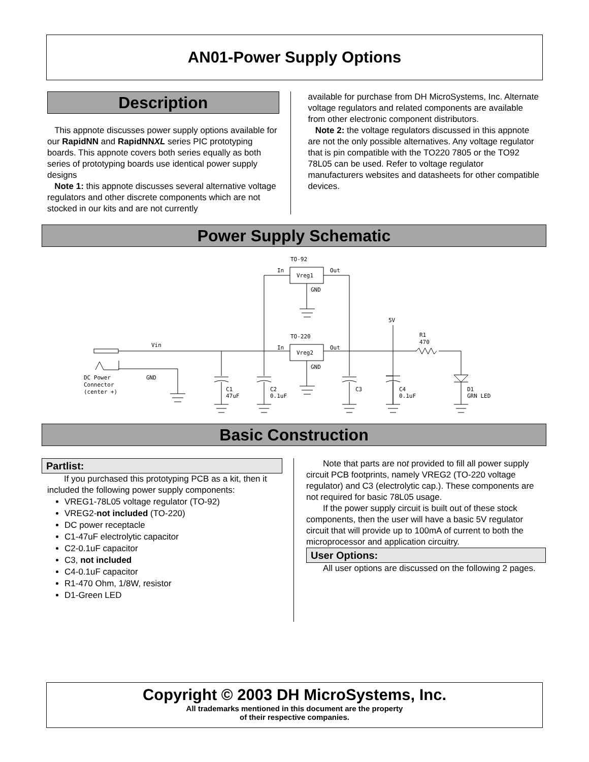AN01-Power Supply Options
Description
This appnote discusses power supply options available for our RapidNN and RapidNNXL series PIC prototyping boards. This appnote covers both series equally as both series of prototyping boards use identical power supply designs
Note 1: this appnote discusses several alternative voltage regulators and other discrete components which are not stocked in our kits and are not currently
available for purchase from DH MicroSystems, Inc. Alternate voltage regulators and related components are available from other electronic component distributors.
Note 2: the voltage regulators discussed in this appnote are not the only possible alternatives. Any voltage regulator that is pin compatible with the TO220 7805 or the TO92 78L05 can be used. Refer to voltage regulator manufacturers websites and datasheets for other compatible devices.
Power Supply Schematic
TO-92
In
Out
Vreg1
GND
TO-220
In
Out
Vreg2
GND
Vin
5V
R1
470
DC Power
Connector
(center +)
GND
C1
47uF
C2
0.1uF
C3
C4
0.1uF
D1
GRN LED
Basic Construction
Partlist:
If you purchased this prototyping PCB as a kit, then it included the following power supply components:
VREG1-78L05 voltage regulator (TO-92)
VREG2-not included (TO-220)
DC power receptacle
C1-47uF electrolytic capacitor
C2-0.1uF capacitor
C3, not included
C4-0.1uF capacitor
R1-470 Ohm, 1/8W, resistor
D1-Green LED
Note that parts are not provided to fill all power supply circuit PCB footprints, namely VREG2 (TO-220 voltage regulator) and C3 (electrolytic cap.). These components are not required for basic 78L05 usage.
If the power supply circuit is built out of these stock components, then the user will have a basic 5V regulator circuit that will provide up to 100mA of current to both the microprocessor and application circuitry.
User Options:
All user options are discussed on the following 2 pages.
Copyright © 2003 DH MicroSystems, Inc.
All trademarks mentioned in this document are the property
of their respective companies.